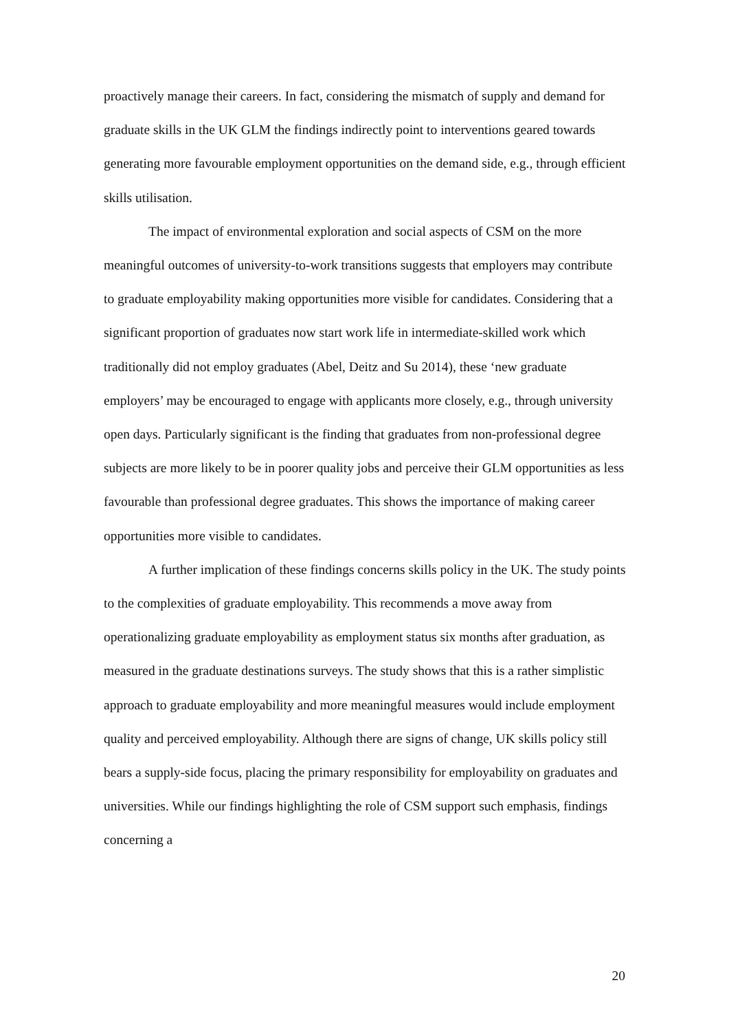proactively manage their careers. In fact, considering the mismatch of supply and demand for graduate skills in the UK GLM the findings indirectly point to interventions geared towards generating more favourable employment opportunities on the demand side, e.g., through efficient skills utilisation.
The impact of environmental exploration and social aspects of CSM on the more meaningful outcomes of university-to-work transitions suggests that employers may contribute to graduate employability making opportunities more visible for candidates. Considering that a significant proportion of graduates now start work life in intermediate-skilled work which traditionally did not employ graduates (Abel, Deitz and Su 2014), these ‘new graduate employers’ may be encouraged to engage with applicants more closely, e.g., through university open days. Particularly significant is the finding that graduates from non-professional degree subjects are more likely to be in poorer quality jobs and perceive their GLM opportunities as less favourable than professional degree graduates. This shows the importance of making career opportunities more visible to candidates.
A further implication of these findings concerns skills policy in the UK. The study points to the complexities of graduate employability. This recommends a move away from operationalizing graduate employability as employment status six months after graduation, as measured in the graduate destinations surveys. The study shows that this is a rather simplistic approach to graduate employability and more meaningful measures would include employment quality and perceived employability. Although there are signs of change, UK skills policy still bears a supply-side focus, placing the primary responsibility for employability on graduates and universities. While our findings highlighting the role of CSM support such emphasis, findings concerning a
20